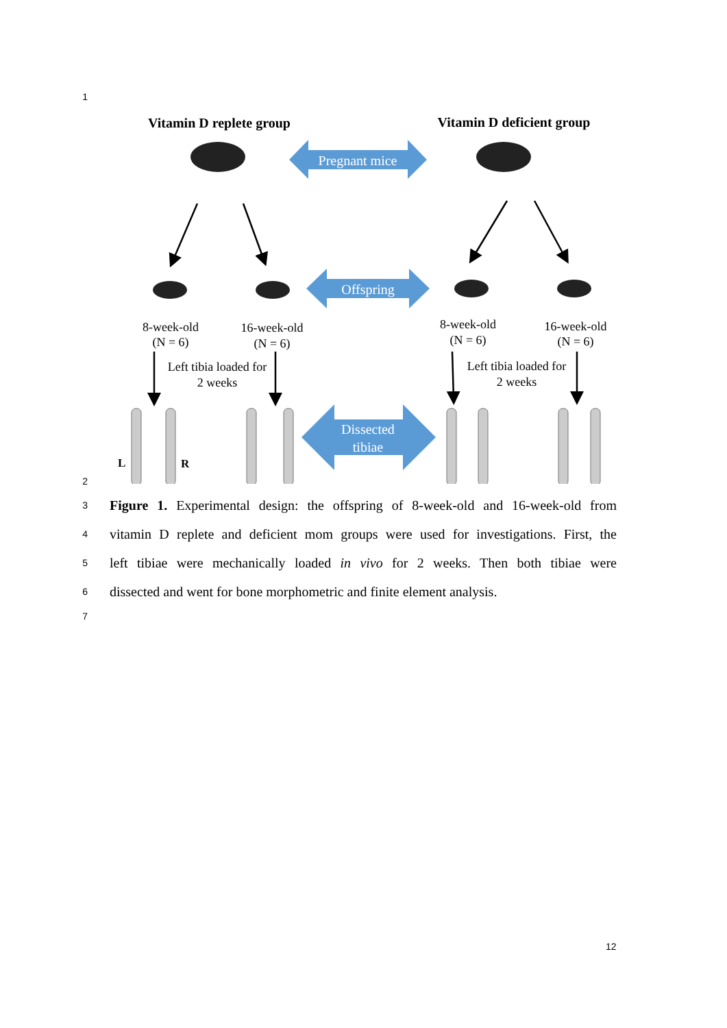1
Vitamin D replete group
Vitamin D deficient group
Pregnant mice
Offspring
Dissected
tibiae
8-week-old
(N = 6)
16-week-old
(N = 6)
8-week-old
(N = 6)
16-week-old
(N = 6)
Left tibia loaded for
2 weeks
Left tibia loaded for
2 weeks
L
R
2
3
Figure 1. Experimental design: the offspring of 8-week-old and 16-week-old from
4
vitamin D replete and deficient mom groups were used for investigations. First, the
5
left tibiae were mechanically loaded in vivo for 2 weeks. Then both tibiae were
6
dissected and went for bone morphometric and finite element analysis.
7
12